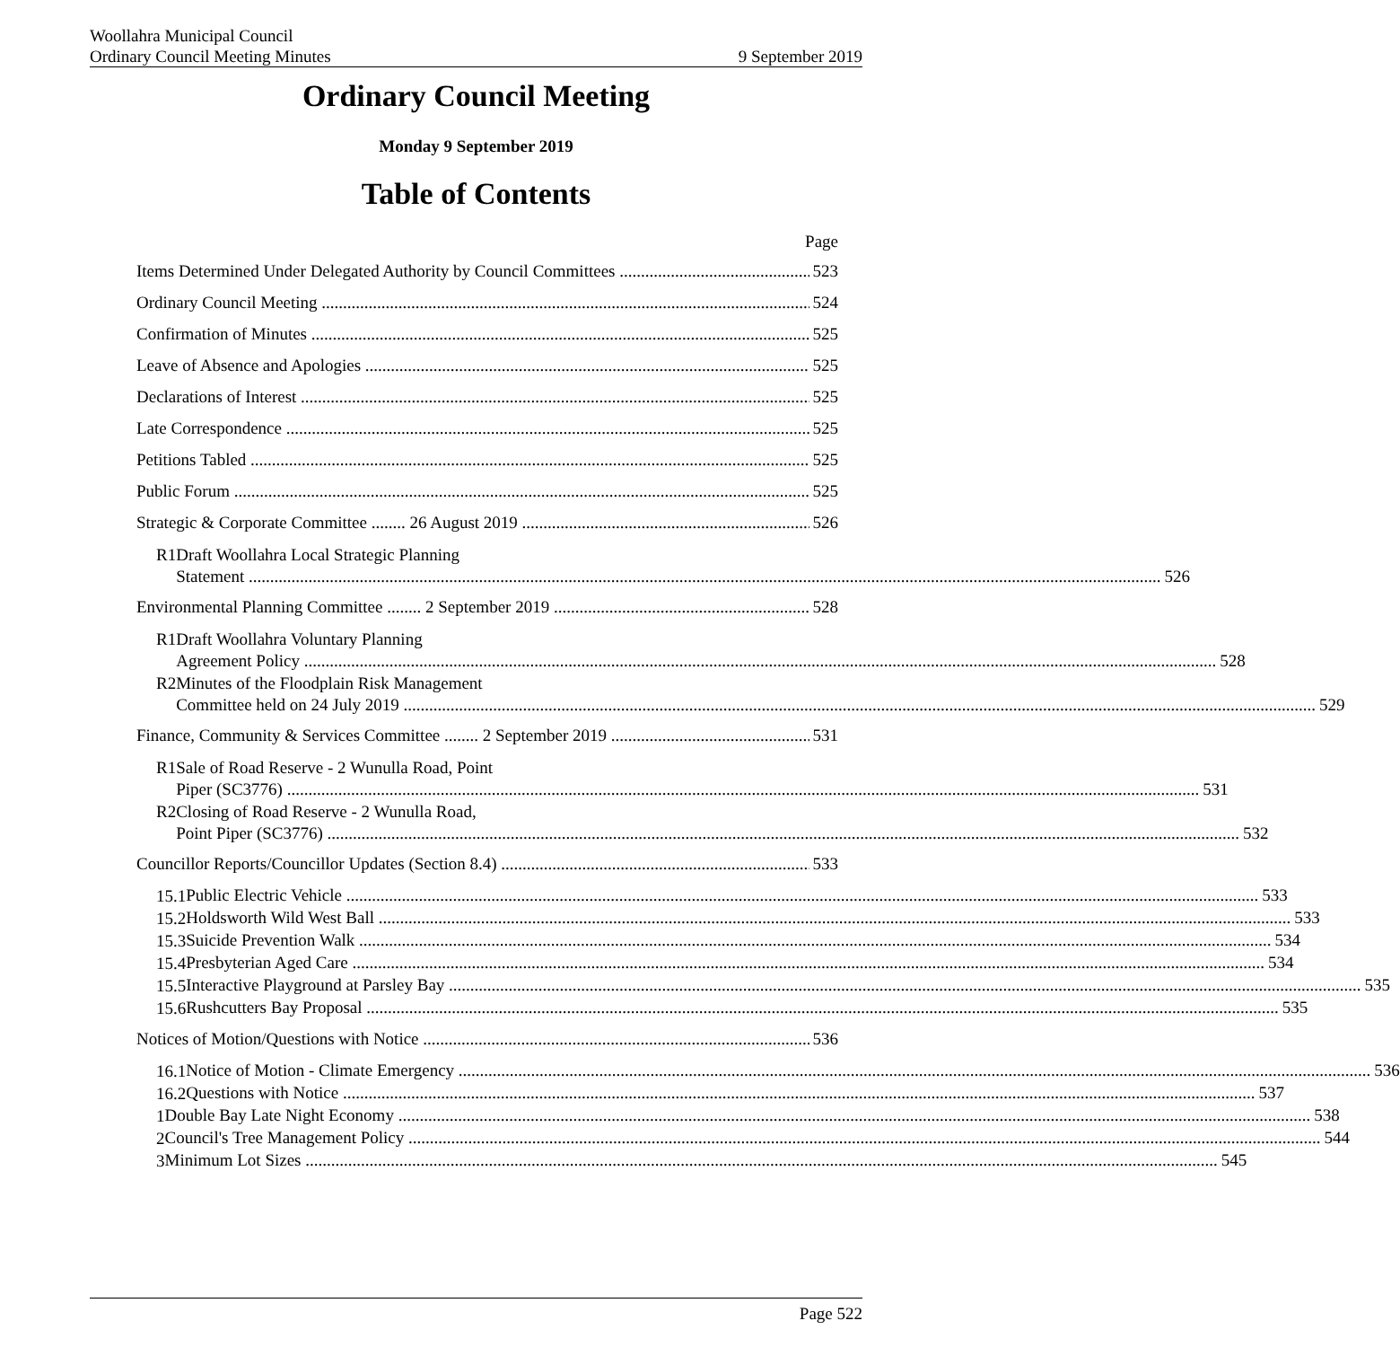Woollahra Municipal Council
Ordinary Council Meeting Minutes 9 September 2019
Ordinary Council Meeting
Monday 9 September 2019
Table of Contents
Page
Items Determined Under Delegated Authority by Council Committees 523
Ordinary Council Meeting 524
Confirmation of Minutes 525
Leave of Absence and Apologies 525
Declarations of Interest 525
Late Correspondence 525
Petitions Tabled 525
Public Forum 525
Strategic & Corporate Committee ........ 26 August 2019 526
R1 Draft Woollahra Local Strategic Planning
Statement 526
Environmental Planning Committee ........ 2 September 2019 528
R1 Draft Woollahra Voluntary Planning
Agreement Policy 528
R2 Minutes of the Floodplain Risk Management
Committee held on 24 July 2019 529
Finance, Community & Services Committee ........ 2 September 2019 531
R1 Sale of Road Reserve - 2 Wunulla Road, Point
Piper (SC3776) 531
R2 Closing of Road Reserve - 2 Wunulla Road,
Point Piper (SC3776) 532
Councillor Reports/Councillor Updates (Section 8.4) 533
15.1
Public Electric Vehicle 533
15.2
Holdsworth Wild West Ball 533
15.3
Suicide Prevention Walk 534
15.4
Presbyterian Aged Care 534
15.5
Interactive Playground at Parsley Bay 535
15.6
Rushcutters Bay Proposal 535
Notices of Motion/Questions with Notice 536
16.1
Notice of Motion - Climate Emergency 536
16.2
Questions with Notice 537
1
Double Bay Late Night Economy 538
2
Council's Tree Management Policy 544
3
Minimum Lot Sizes 545
Page 522